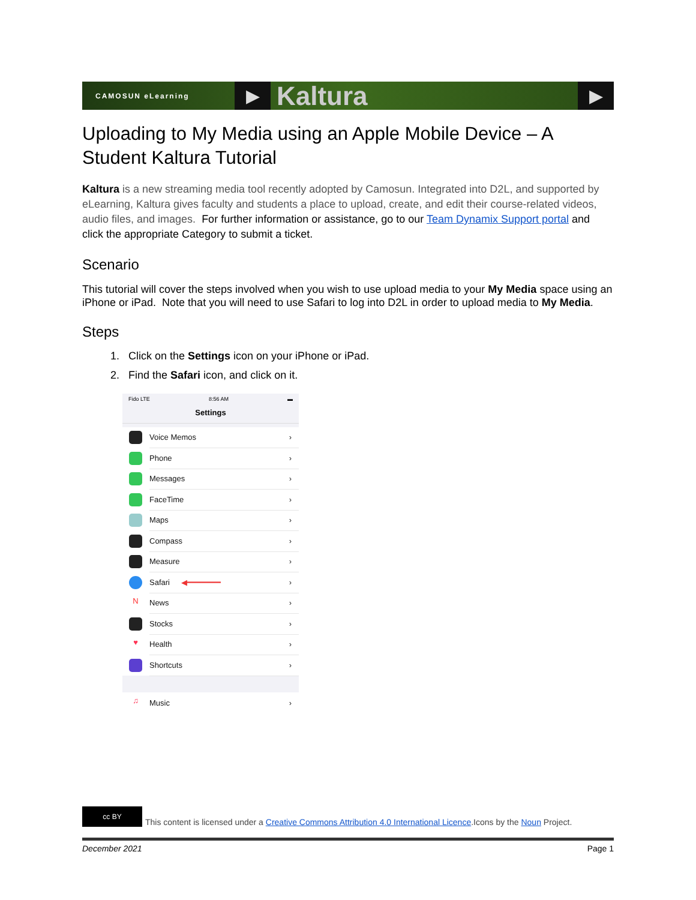CAMOSUN eLearning
▶
Kaltura
▶
Uploading to My Media using an Apple Mobile Device – A Student Kaltura Tutorial
Kaltura is a new streaming media tool recently adopted by Camosun. Integrated into D2L, and supported by eLearning, Kaltura gives faculty and students a place to upload, create, and edit their course-related videos, audio files, and images. For further information or assistance, go to our Team Dynamix Support portal and click the appropriate Category to submit a ticket.
Scenario
This tutorial will cover the steps involved when you wish to use upload media to your My Media space using an iPhone or iPad. Note that you will need to use Safari to log into D2L in order to upload media to My Media.
Steps
1. Click on the Settings icon on your iPhone or iPad.
2. Find the Safari icon, and click on it.
Fido LTE 8:56 AM ▬
Settings
Voice Memos ›
Phone ›
Messages ›
FaceTime ›
Maps ›
Compass ›
Measure ›
Safari ◀━━━━━━━ ›
N
News ›
Stocks ›
♥
Health ›
Shortcuts ›
♫
Music ›
cc BY
This content is licensed under a Creative Commons Attribution 4.0 International Licence.Icons by the Noun Project.
December 2021 Page 1